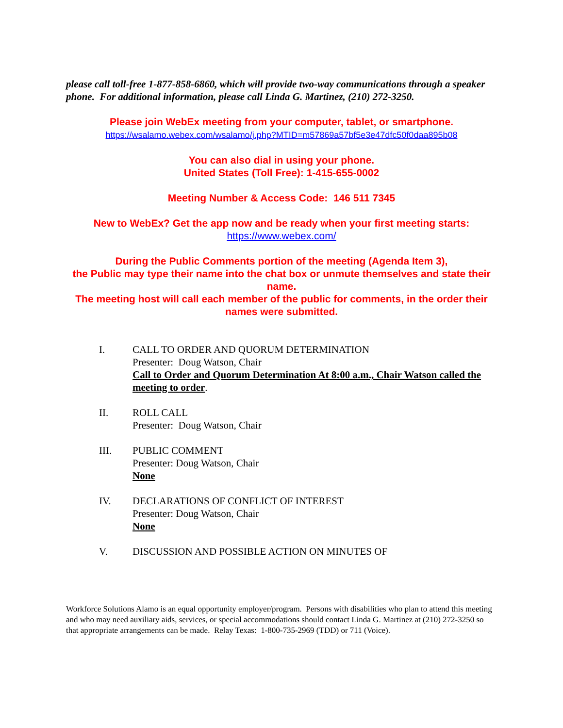please call toll-free 1-877-858-6860, which will provide two-way communications through a speaker phone. For additional information, please call Linda G. Martinez, (210) 272-3250.
Please join WebEx meeting from your computer, tablet, or smartphone.
https://wsalamo.webex.com/wsalamo/j.php?MTID=m57869a57bf5e3e47dfc50f0daa895b08
You can also dial in using your phone.
United States (Toll Free): 1-415-655-0002
Meeting Number & Access Code: 146 511 7345
New to WebEx? Get the app now and be ready when your first meeting starts:
https://www.webex.com/
During the Public Comments portion of the meeting (Agenda Item 3),
the Public may type their name into the chat box or unmute themselves and state their name.
The meeting host will call each member of the public for comments, in the order their names were submitted.
I. CALL TO ORDER AND QUORUM DETERMINATION
Presenter: Doug Watson, Chair
Call to Order and Quorum Determination At 8:00 a.m., Chair Watson called the meeting to order.
II. ROLL CALL
Presenter: Doug Watson, Chair
III. PUBLIC COMMENT
Presenter: Doug Watson, Chair
None
IV. DECLARATIONS OF CONFLICT OF INTEREST
Presenter: Doug Watson, Chair
None
V. DISCUSSION AND POSSIBLE ACTION ON MINUTES OF
Workforce Solutions Alamo is an equal opportunity employer/program. Persons with disabilities who plan to attend this meeting and who may need auxiliary aids, services, or special accommodations should contact Linda G. Martinez at (210) 272-3250 so that appropriate arrangements can be made. Relay Texas: 1-800-735-2969 (TDD) or 711 (Voice).